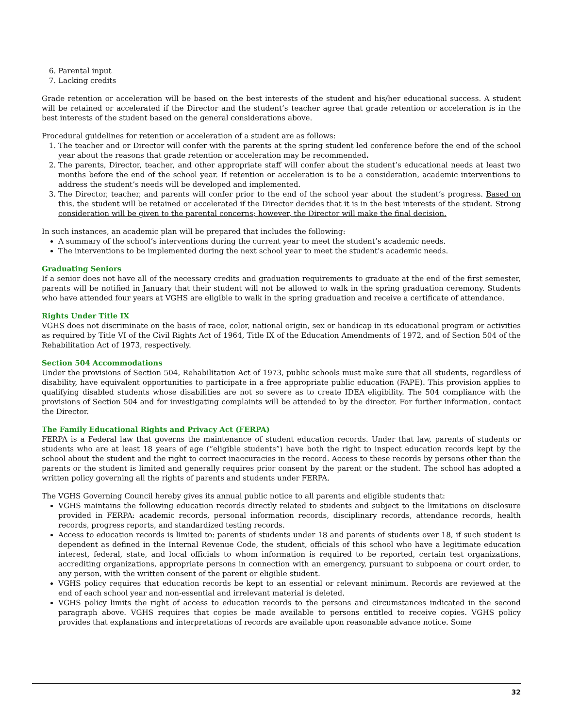6. Parental input
7. Lacking credits
Grade retention or acceleration will be based on the best interests of the student and his/her educational success. A student will be retained or accelerated if the Director and the student’s teacher agree that grade retention or acceleration is in the best interests of the student based on the general considerations above.
Procedural guidelines for retention or acceleration of a student are as follows:
1. The teacher and or Director will confer with the parents at the spring student led conference before the end of the school year about the reasons that grade retention or acceleration may be recommended.
2. The parents, Director, teacher, and other appropriate staff will confer about the student’s educational needs at least two months before the end of the school year. If retention or acceleration is to be a consideration, academic interventions to address the student’s needs will be developed and implemented.
3. The Director, teacher, and parents will confer prior to the end of the school year about the student’s progress. Based on this, the student will be retained or accelerated if the Director decides that it is in the best interests of the student. Strong consideration will be given to the parental concerns; however, the Director will make the final decision.
In such instances, an academic plan will be prepared that includes the following:
A summary of the school’s interventions during the current year to meet the student’s academic needs.
The interventions to be implemented during the next school year to meet the student’s academic needs.
Graduating Seniors
If a senior does not have all of the necessary credits and graduation requirements to graduate at the end of the first semester, parents will be notified in January that their student will not be allowed to walk in the spring graduation ceremony. Students who have attended four years at VGHS are eligible to walk in the spring graduation and receive a certificate of attendance.
Rights Under Title IX
VGHS does not discriminate on the basis of race, color, national origin, sex or handicap in its educational program or activities as required by Title VI of the Civil Rights Act of 1964, Title IX of the Education Amendments of 1972, and of Section 504 of the Rehabilitation Act of 1973, respectively.
Section 504 Accommodations
Under the provisions of Section 504, Rehabilitation Act of 1973, public schools must make sure that all students, regardless of disability, have equivalent opportunities to participate in a free appropriate public education (FAPE). This provision applies to qualifying disabled students whose disabilities are not so severe as to create IDEA eligibility. The 504 compliance with the provisions of Section 504 and for investigating complaints will be attended to by the director. For further information, contact the Director.
The Family Educational Rights and Privacy Act (FERPA)
FERPA is a Federal law that governs the maintenance of student education records. Under that law, parents of students or students who are at least 18 years of age (“eligible students”) have both the right to inspect education records kept by the school about the student and the right to correct inaccuracies in the record. Access to these records by persons other than the parents or the student is limited and generally requires prior consent by the parent or the student. The school has adopted a written policy governing all the rights of parents and students under FERPA.
The VGHS Governing Council hereby gives its annual public notice to all parents and eligible students that:
VGHS maintains the following education records directly related to students and subject to the limitations on disclosure provided in FERPA: academic records, personal information records, disciplinary records, attendance records, health records, progress reports, and standardized testing records.
Access to education records is limited to: parents of students under 18 and parents of students over 18, if such student is dependent as defined in the Internal Revenue Code, the student, officials of this school who have a legitimate education interest, federal, state, and local officials to whom information is required to be reported, certain test organizations, accrediting organizations, appropriate persons in connection with an emergency, pursuant to subpoena or court order, to any person, with the written consent of the parent or eligible student.
VGHS policy requires that education records be kept to an essential or relevant minimum. Records are reviewed at the end of each school year and non-essential and irrelevant material is deleted.
VGHS policy limits the right of access to education records to the persons and circumstances indicated in the second paragraph above. VGHS requires that copies be made available to persons entitled to receive copies. VGHS policy provides that explanations and interpretations of records are available upon reasonable advance notice. Some
32